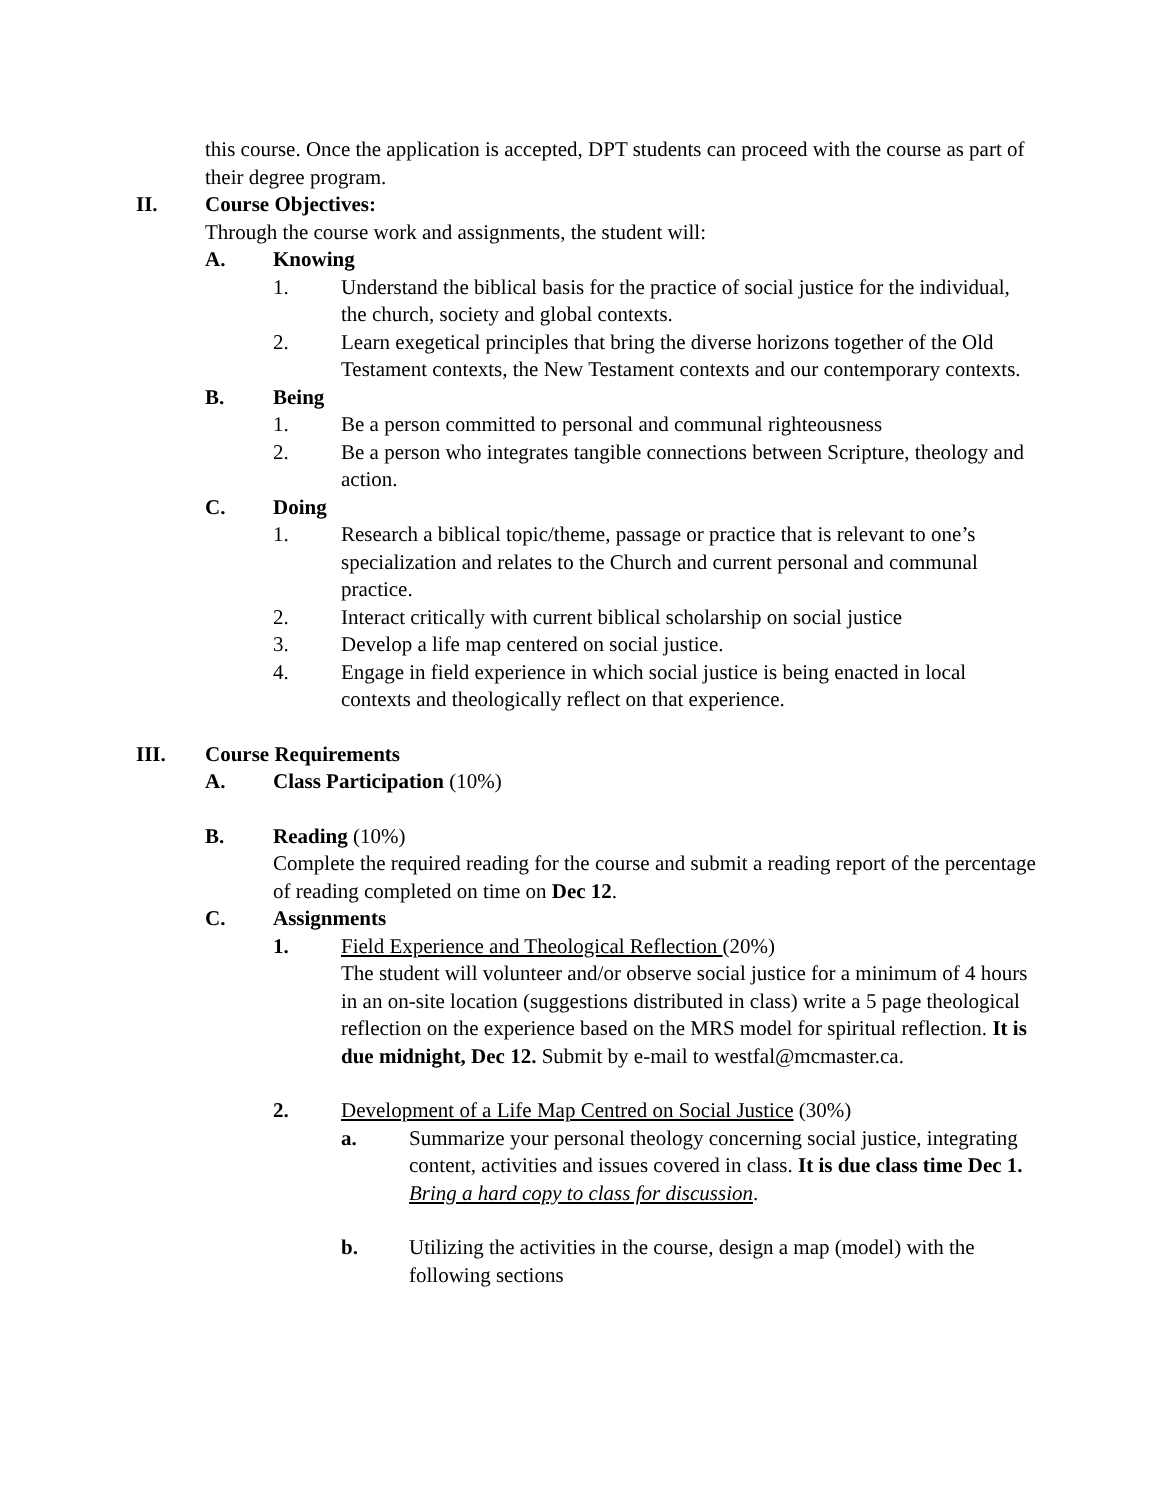this course. Once the application is accepted, DPT students can proceed with the course as part of their degree program.
II. Course Objectives:
Through the course work and assignments, the student will:
A. Knowing
1. Understand the biblical basis for the practice of social justice for the individual, the church, society and global contexts.
2. Learn exegetical principles that bring the diverse horizons together of the Old Testament contexts, the New Testament contexts and our contemporary contexts.
B. Being
1. Be a person committed to personal and communal righteousness
2. Be a person who integrates tangible connections between Scripture, theology and action.
C. Doing
1. Research a biblical topic/theme, passage or practice that is relevant to one’s specialization and relates to the Church and current personal and communal practice.
2. Interact critically with current biblical scholarship on social justice
3. Develop a life map centered on social justice.
4. Engage in field experience in which social justice is being enacted in local contexts and theologically reflect on that experience.
III. Course Requirements
A. Class Participation (10%)
B. Reading (10%)
Complete the required reading for the course and submit a reading report of the percentage of reading completed on time on Dec 12.
C. Assignments
1. Field Experience and Theological Reflection (20%)
The student will volunteer and/or observe social justice for a minimum of 4 hours in an on-site location (suggestions distributed in class) write a 5 page theological reflection on the experience based on the MRS model for spiritual reflection. It is due midnight, Dec 12. Submit by e-mail to westfal@mcmaster.ca.
2. Development of a Life Map Centred on Social Justice (30%)
a. Summarize your personal theology concerning social justice, integrating content, activities and issues covered in class. It is due class time Dec 1. Bring a hard copy to class for discussion.
b. Utilizing the activities in the course, design a map (model) with the following sections